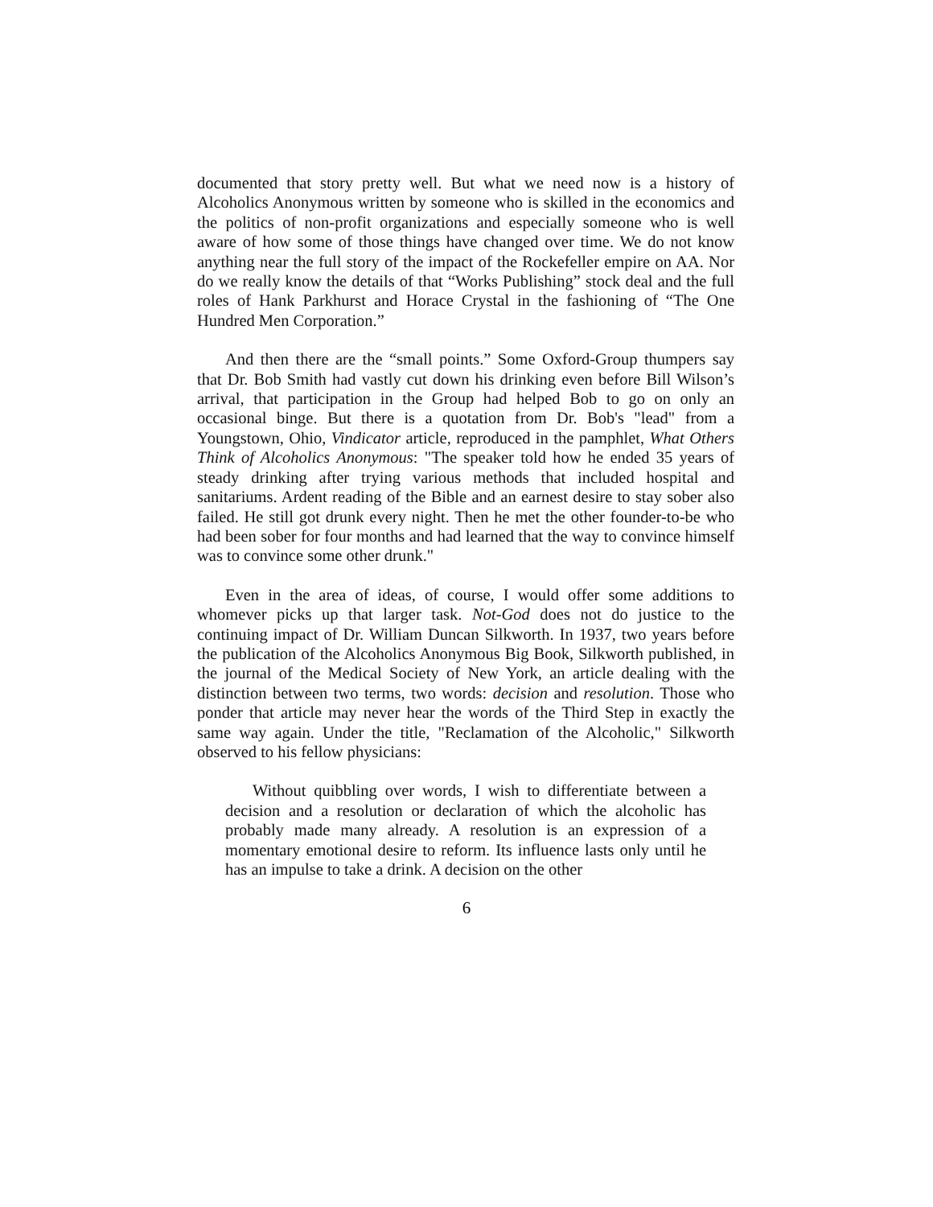documented that story pretty well. But what we need now is a history of Alcoholics Anonymous written by someone who is skilled in the economics and the politics of non-profit organizations and especially someone who is well aware of how some of those things have changed over time. We do not know anything near the full story of the impact of the Rockefeller empire on AA. Nor do we really know the details of that “Works Publishing” stock deal and the full roles of Hank Parkhurst and Horace Crystal in the fashioning of “The One Hundred Men Corporation.”
And then there are the “small points.” Some Oxford-Group thumpers say that Dr. Bob Smith had vastly cut down his drinking even before Bill Wilson’s arrival, that participation in the Group had helped Bob to go on only an occasional binge. But there is a quotation from Dr. Bob's "lead" from a Youngstown, Ohio, Vindicator article, reproduced in the pamphlet, What Others Think of Alcoholics Anonymous: "The speaker told how he ended 35 years of steady drinking after trying various methods that included hospital and sanitariums. Ardent reading of the Bible and an earnest desire to stay sober also failed. He still got drunk every night. Then he met the other founder-to-be who had been sober for four months and had learned that the way to convince himself was to convince some other drunk."
Even in the area of ideas, of course, I would offer some additions to whomever picks up that larger task. Not-God does not do justice to the continuing impact of Dr. William Duncan Silkworth. In 1937, two years before the publication of the Alcoholics Anonymous Big Book, Silkworth published, in the journal of the Medical Society of New York, an article dealing with the distinction between two terms, two words: decision and resolution. Those who ponder that article may never hear the words of the Third Step in exactly the same way again. Under the title, "Reclamation of the Alcoholic," Silkworth observed to his fellow physicians:
Without quibbling over words, I wish to differentiate between a decision and a resolution or declaration of which the alcoholic has probably made many already. A resolution is an expression of a momentary emotional desire to reform. Its influence lasts only until he has an impulse to take a drink. A decision on the other
6